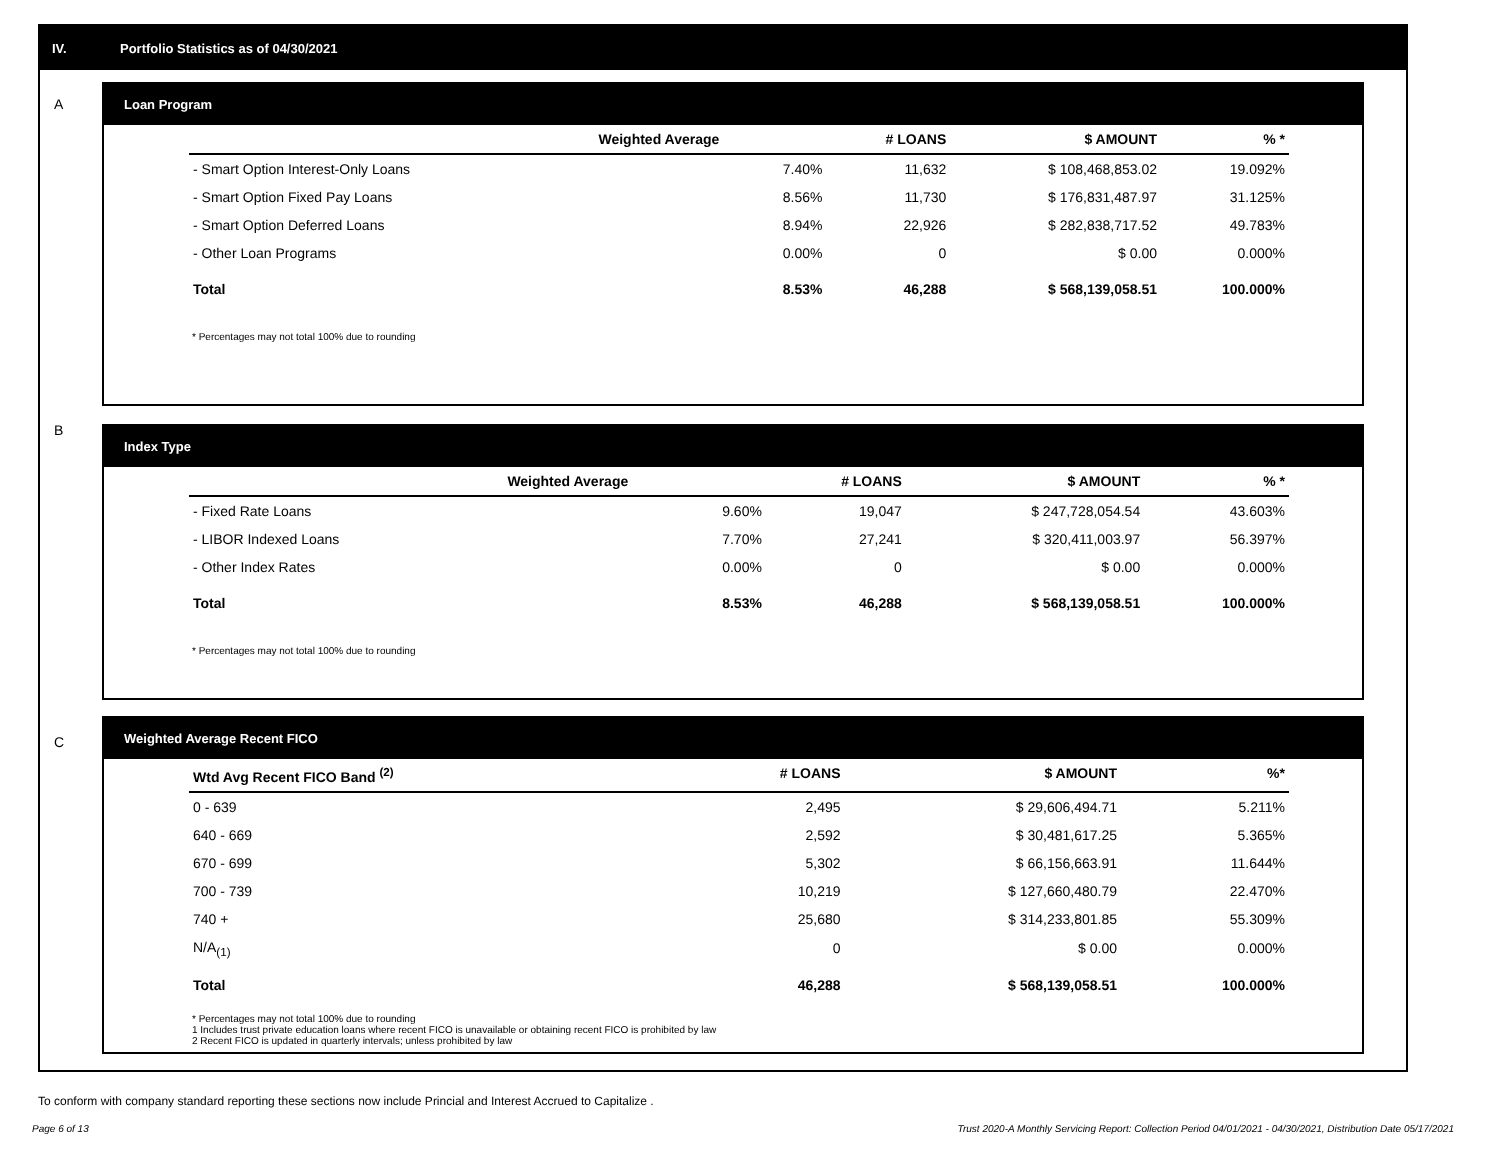IV. Portfolio Statistics as of 04/30/2021
A
Loan Program
| | Weighted Average | # LOANS | $ AMOUNT | % * |
| --- | --- | --- | --- | --- |
| - Smart Option Interest-Only Loans | 7.40% | 11,632 | $ 108,468,853.02 | 19.092% |
| - Smart Option Fixed Pay Loans | 8.56% | 11,730 | $ 176,831,487.97 | 31.125% |
| - Smart Option Deferred Loans | 8.94% | 22,926 | $ 282,838,717.52 | 49.783% |
| - Other Loan Programs | 0.00% | 0 | $ 0.00 | 0.000% |
| Total | 8.53% | 46,288 | $ 568,139,058.51 | 100.000% |
* Percentages may not total 100% due to rounding
B
Index Type
| | Weighted Average | # LOANS | $ AMOUNT | % * |
| --- | --- | --- | --- | --- |
| - Fixed Rate Loans | 9.60% | 19,047 | $ 247,728,054.54 | 43.603% |
| - LIBOR Indexed Loans | 7.70% | 27,241 | $ 320,411,003.97 | 56.397% |
| - Other Index Rates | 0.00% | 0 | $ 0.00 | 0.000% |
| Total | 8.53% | 46,288 | $ 568,139,058.51 | 100.000% |
* Percentages may not total 100% due to rounding
C
Weighted Average Recent FICO
| Wtd Avg Recent FICO Band <sup>(2)</sup> | # LOANS | $ AMOUNT | %* |
| --- | --- | --- | --- |
| 0 - 639 | 2,495 | $ 29,606,494.71 | 5.211% |
| 640 - 669 | 2,592 | $ 30,481,617.25 | 5.365% |
| 670 - 699 | 5,302 | $ 66,156,663.91 | 11.644% |
| 700 - 739 | 10,219 | $ 127,660,480.79 | 22.470% |
| 740 + | 25,680 | $ 314,233,801.85 | 55.309% |
| N/A<sub>(1)</sub> | 0 | $ 0.00 | 0.000% |
| Total | 46,288 | $ 568,139,058.51 | 100.000% |
* Percentages may not total 100% due to rounding
1 Includes trust private education loans where recent FICO is unavailable or obtaining recent FICO is prohibited by law
2 Recent FICO is updated in quarterly intervals; unless prohibited by law
To conform with company standard reporting these sections now include Princial and Interest Accrued to Capitalize .
Page 6 of 13 Trust 2020-A Monthly Servicing Report: Collection Period 04/01/2021 - 04/30/2021, Distribution Date 05/17/2021